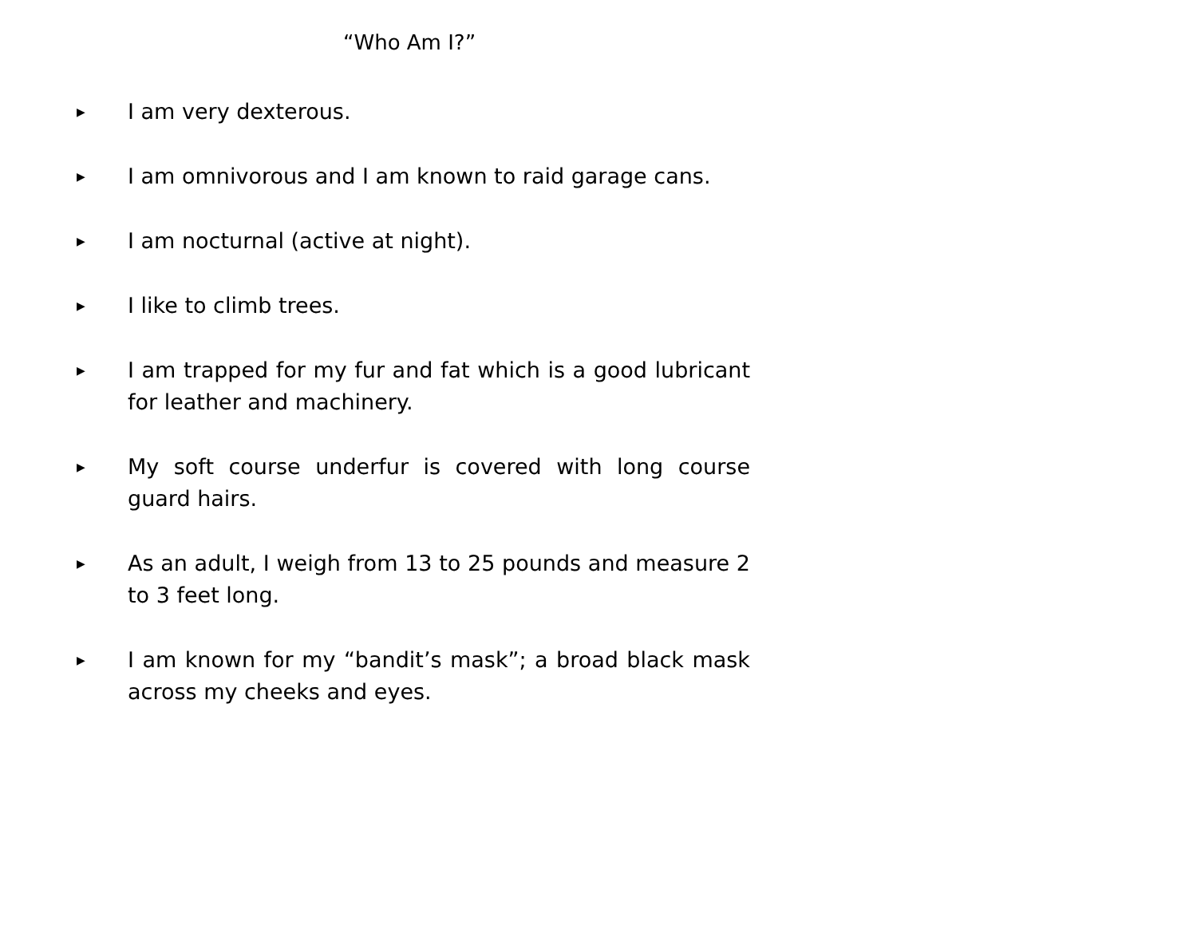“Who Am I?”
▶
I am very dexterous.
▶
I am omnivorous and I am known to raid garage cans.
▶
I am nocturnal (active at night).
▶
I like to climb trees.
▶
I am trapped for my fur and fat which is a good lubricant for leather and machinery.
▶
My soft course underfur is covered with long course guard hairs.
▶
As an adult, I weigh from 13 to 25 pounds and measure 2 to 3 feet long.
▶
I am known for my “bandit’s mask”; a broad black mask across my cheeks and eyes.